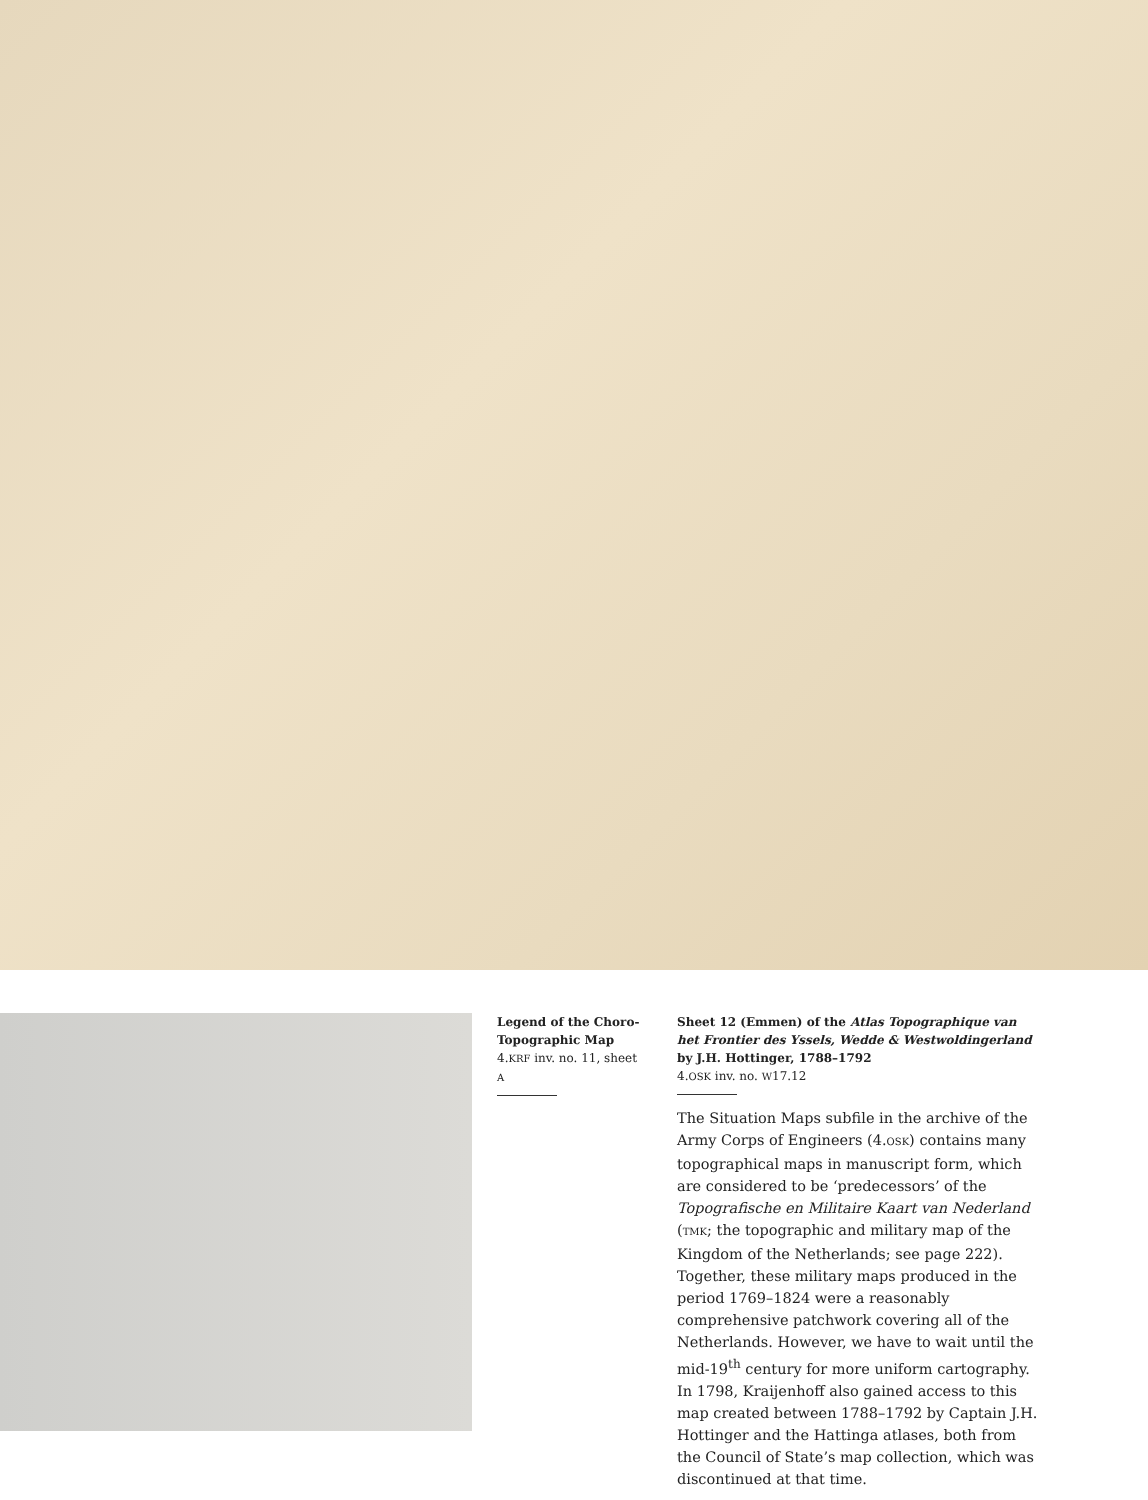Legend of the Choro-Topographic Map
4.KRF inv. no. 11, sheet A
Sheet 12 (Emmen) of the Atlas Topographique van het Frontier des Yssels, Wedde & Westwoldingerland by J.H. Hottinger, 1788–1792
4.OSK inv. no. W17.12
The Situation Maps subfile in the archive of the Army Corps of Engineers (4.OSK) contains many topographical maps in manuscript form, which are considered to be ‘predecessors’ of the Topografische en Militaire Kaart van Nederland (TMK; the topographic and military map of the Kingdom of the Netherlands; see page 222). Together, these military maps produced in the period 1769–1824 were a reasonably comprehensive patchwork covering all of the Netherlands. However, we have to wait until the mid-19<sup>th</sup> century for more uniform cartography. In 1798, Kraijenhoff also gained access to this map created between 1788–1792 by Captain J.H. Hottinger and the Hattinga atlases, both from the Council of State’s map collection, which was discontinued at that time.